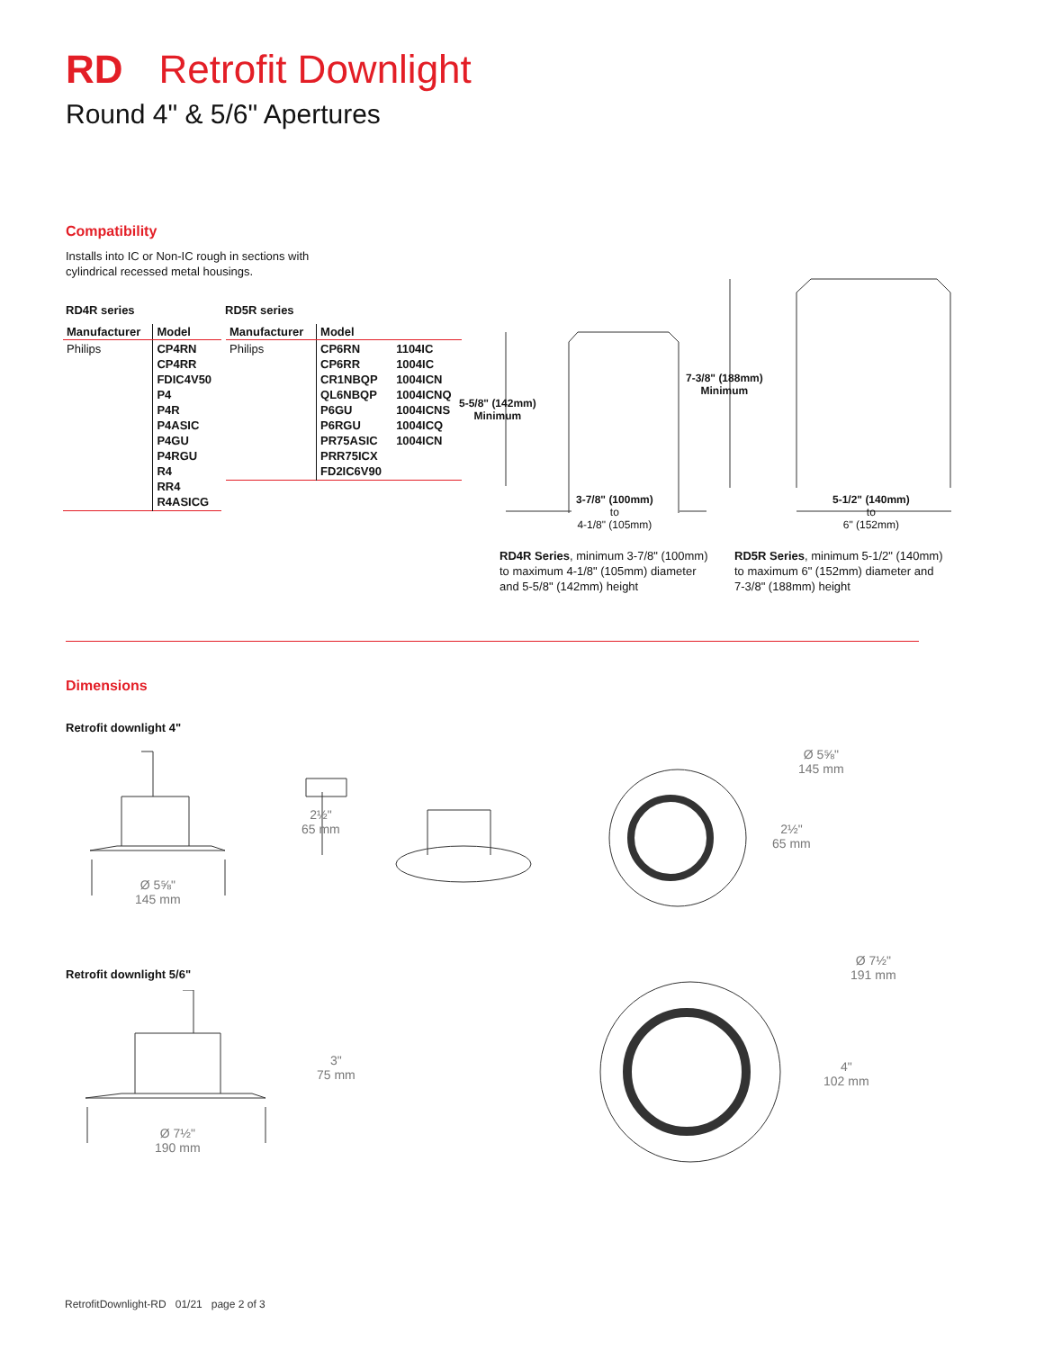RD Retrofit Downlight
Round 4" & 5/6" Apertures
Compatibility
Installs into IC or Non-IC rough in sections with
cylindrical recessed metal housings.
RD4R series RD5R series
| Manufacturer | Model |
| --- | --- |
| Philips | CP4RN CP4RR FDIC4V50 P4 P4R P4ASIC P4GU P4RGU R4 RR4 R4ASICG |
| Manufacturer | Model | |
| --- | --- | --- |
| Philips | CP6RN CP6RR CR1NBQP QL6NBQP P6GU P6RGU PR75ASIC PRR75ICX FD2IC6V90 | 1104IC 1004IC 1004ICN 1004ICNQ 1004ICNS 1004ICQ 1004ICN |
5-5/8" (142mm)
Minimum
7-3/8" (188mm)
Minimum
3-7/8" (100mm)
to
4-1/8" (105mm)
5-1/2" (140mm)
to
6" (152mm)
RD4R Series, minimum 3-7/8" (100mm)
to maximum 4-1/8" (105mm) diameter
and 5-5/8" (142mm) height
RD5R Series, minimum 5-1/2" (140mm)
to maximum 6" (152mm) diameter and
7-3/8" (188mm) height
Dimensions
Retrofit downlight 4"
2½"
65 mm
Ø 5⅝"
145 mm
Ø 5⅝"
145 mm
2½"
65 mm
Retrofit downlight 5/6"
3"
75 mm
Ø 7½"
190 mm
Ø 7½"
191 mm
4"
102 mm
RetrofitDownlight-RD 01/21 page 2 of 3